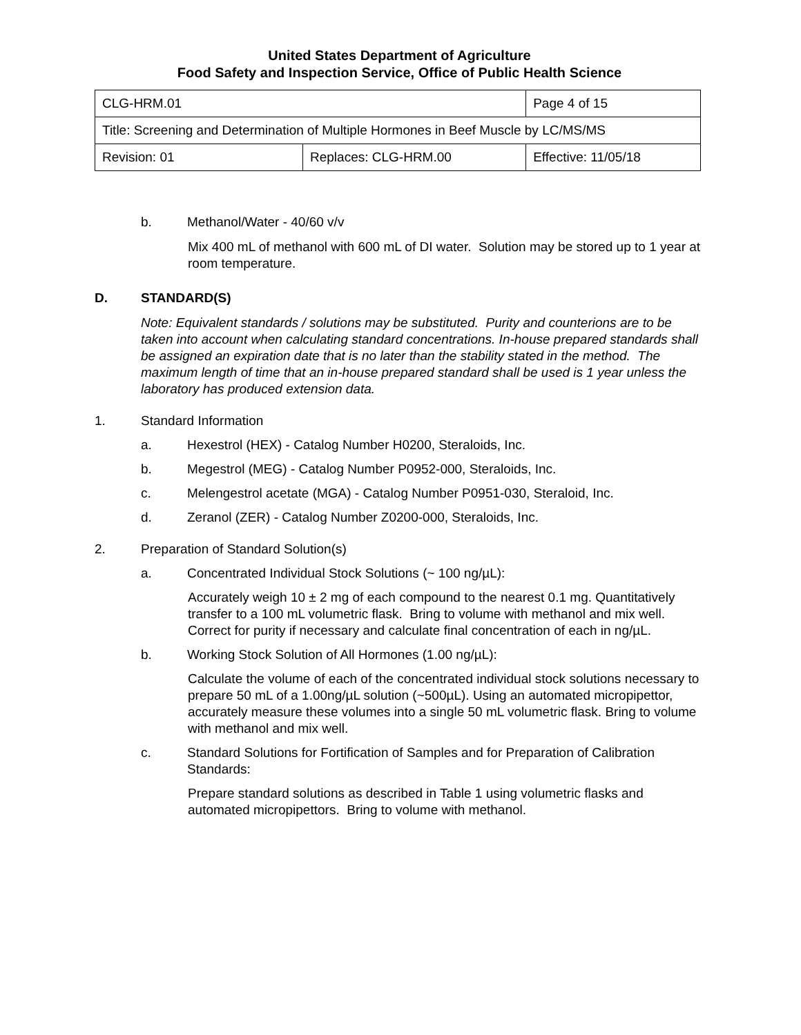United States Department of Agriculture
Food Safety and Inspection Service, Office of Public Health Science
| CLG-HRM.01 | | Page 4 of 15 |
| Title: Screening and Determination of Multiple Hormones in Beef Muscle by LC/MS/MS | | |
| Revision: 01 | Replaces: CLG-HRM.00 | Effective: 11/05/18 |
b. Methanol/Water - 40/60 v/v
Mix 400 mL of methanol with 600 mL of DI water. Solution may be stored up to 1 year at room temperature.
D. STANDARD(S)
Note: Equivalent standards / solutions may be substituted. Purity and counterions are to be taken into account when calculating standard concentrations. In-house prepared standards shall be assigned an expiration date that is no later than the stability stated in the method. The maximum length of time that an in-house prepared standard shall be used is 1 year unless the laboratory has produced extension data.
1. Standard Information
a. Hexestrol (HEX) - Catalog Number H0200, Steraloids, Inc.
b. Megestrol (MEG) - Catalog Number P0952-000, Steraloids, Inc.
c. Melengestrol acetate (MGA) - Catalog Number P0951-030, Steraloid, Inc.
d. Zeranol (ZER) - Catalog Number Z0200-000, Steraloids, Inc.
2. Preparation of Standard Solution(s)
a. Concentrated Individual Stock Solutions (~ 100 ng/µL):
Accurately weigh 10 ± 2 mg of each compound to the nearest 0.1 mg. Quantitatively transfer to a 100 mL volumetric flask. Bring to volume with methanol and mix well. Correct for purity if necessary and calculate final concentration of each in ng/µL.
b. Working Stock Solution of All Hormones (1.00 ng/µL):
Calculate the volume of each of the concentrated individual stock solutions necessary to prepare 50 mL of a 1.00ng/µL solution (~500µL). Using an automated micropipettor, accurately measure these volumes into a single 50 mL volumetric flask. Bring to volume with methanol and mix well.
c. Standard Solutions for Fortification of Samples and for Preparation of Calibration Standards:
Prepare standard solutions as described in Table 1 using volumetric flasks and automated micropipettors. Bring to volume with methanol.